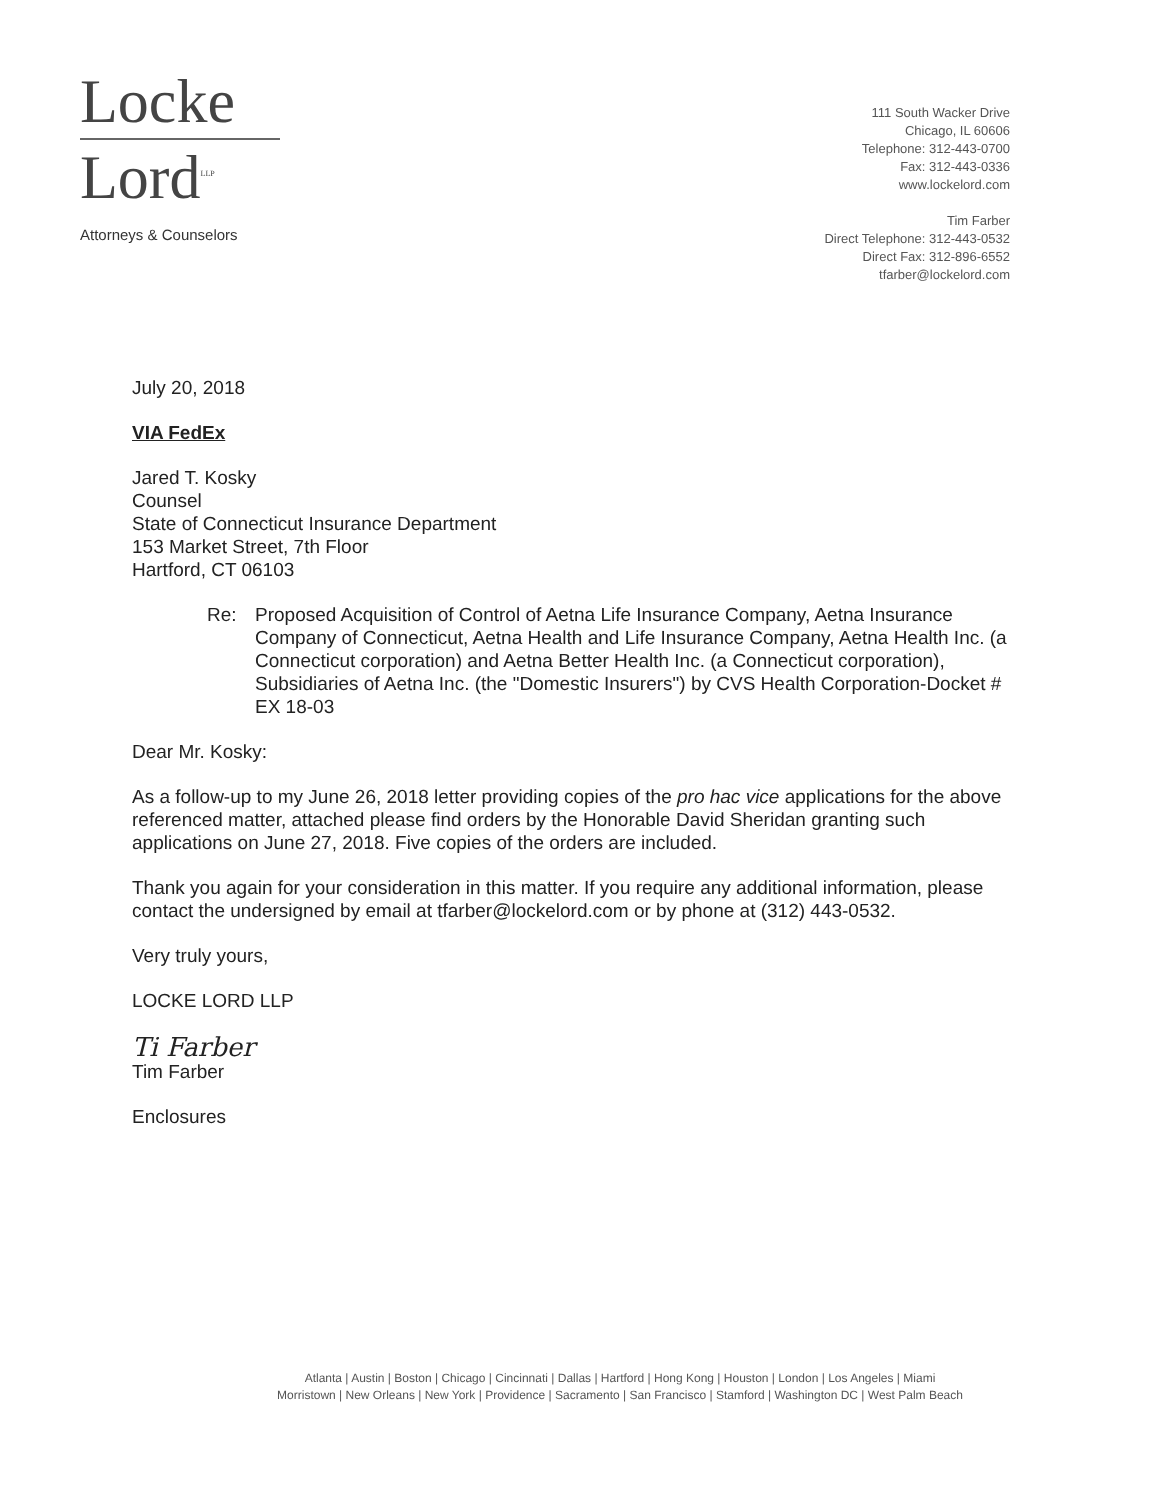Locke
Lord<sup>LLP</sup>
Attorneys & Counselors
111 South Wacker Drive
Chicago, IL 60606
Telephone: 312-443-0700
Fax: 312-443-0336
www.lockelord.com
Tim Farber
Direct Telephone: 312-443-0532
Direct Fax: 312-896-6552
tfarber@lockelord.com
July 20, 2018
VIA FedEx
Jared T. Kosky
Counsel
State of Connecticut Insurance Department
153 Market Street, 7th Floor
Hartford, CT 06103
Re: Proposed Acquisition of Control of Aetna Life Insurance Company, Aetna Insurance Company of Connecticut, Aetna Health and Life Insurance Company, Aetna Health Inc. (a Connecticut corporation) and Aetna Better Health Inc. (a Connecticut corporation), Subsidiaries of Aetna Inc. (the "Domestic Insurers") by CVS Health Corporation-Docket # EX 18-03
Dear Mr. Kosky:
As a follow-up to my June 26, 2018 letter providing copies of the pro hac vice applications for the above referenced matter, attached please find orders by the Honorable David Sheridan granting such applications on June 27, 2018. Five copies of the orders are included.
Thank you again for your consideration in this matter. If you require any additional information, please contact the undersigned by email at tfarber@lockelord.com or by phone at (312) 443-0532.
Very truly yours,
LOCKE LORD LLP
Ti Farber
Tim Farber
Enclosures
Atlanta | Austin | Boston | Chicago | Cincinnati | Dallas | Hartford | Hong Kong | Houston | London | Los Angeles | Miami
Morristown | New Orleans | New York | Providence | Sacramento | San Francisco | Stamford | Washington DC | West Palm Beach